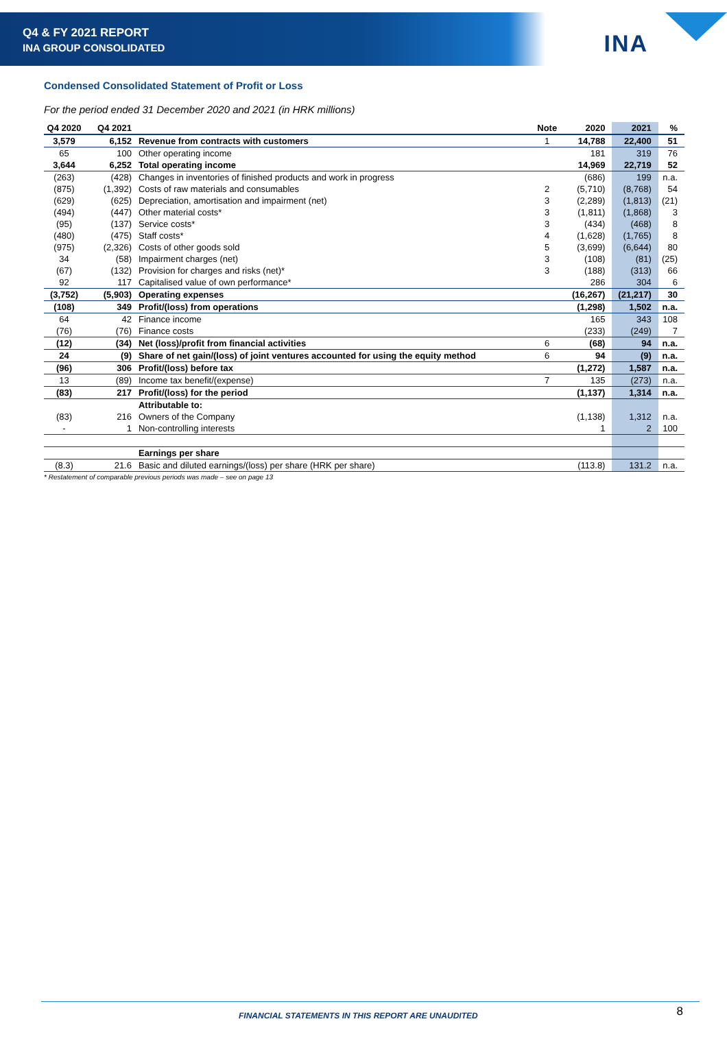Q4 & FY 2021 REPORT
INA GROUP CONSOLIDATED
INA
Condensed Consolidated Statement of Profit or Loss
For the period ended 31 December 2020 and 2021 (in HRK millions)
| Q4 2020 | Q4 2021 | | Note | 2020 | 2021 | % |
| --- | --- | --- | --- | --- | --- | --- |
| 3,579 | 6,152 | Revenue from contracts with customers | 1 | 14,788 | 22,400 | 51 |
| 65 | 100 | Other operating income | | 181 | 319 | 76 |
| 3,644 | 6,252 | Total operating income | | 14,969 | 22,719 | 52 |
| (263) | (428) | Changes in inventories of finished products and work in progress | | (686) | 199 | n.a. |
| (875) | (1,392) | Costs of raw materials and consumables | 2 | (5,710) | (8,768) | 54 |
| (629) | (625) | Depreciation, amortisation and impairment (net) | 3 | (2,289) | (1,813) | (21) |
| (494) | (447) | Other material costs* | 3 | (1,811) | (1,868) | 3 |
| (95) | (137) | Service costs* | 3 | (434) | (468) | 8 |
| (480) | (475) | Staff costs* | 4 | (1,628) | (1,765) | 8 |
| (975) | (2,326) | Costs of other goods sold | 5 | (3,699) | (6,644) | 80 |
| 34 | (58) | Impairment charges (net) | 3 | (108) | (81) | (25) |
| (67) | (132) | Provision for charges and risks (net)* | 3 | (188) | (313) | 66 |
| 92 | 117 | Capitalised value of own performance* | | 286 | 304 | 6 |
| (3,752) | (5,903) | Operating expenses | | (16,267) | (21,217) | 30 |
| (108) | 349 | Profit/(loss) from operations | | (1,298) | 1,502 | n.a. |
| 64 | 42 | Finance income | | 165 | 343 | 108 |
| (76) | (76) | Finance costs | | (233) | (249) | 7 |
| (12) | (34) | Net (loss)/profit from financial activities | 6 | (68) | 94 | n.a. |
| 24 | (9) | Share of net gain/(loss) of joint ventures accounted for using the equity method | 6 | 94 | (9) | n.a. |
| (96) | 306 | Profit/(loss) before tax | | (1,272) | 1,587 | n.a. |
| 13 | (89) | Income tax benefit/(expense) | 7 | 135 | (273) | n.a. |
| (83) | 217 | Profit/(loss) for the period | | (1,137) | 1,314 | n.a. |
| | | Attributable to: | | | | |
| (83) | 216 | Owners of the Company | | (1,138) | 1,312 | n.a. |
| - | 1 | Non-controlling interests | | 1 | 2 | 100 |
| | | Earnings per share | | | | |
| (8.3) | 21.6 | Basic and diluted earnings/(loss) per share (HRK per share) | | (113.8) | 131.2 | n.a. |
* Restatement of comparable previous periods was made – see on page 13
FINANCIAL STATEMENTS IN THIS REPORT ARE UNAUDITED
8